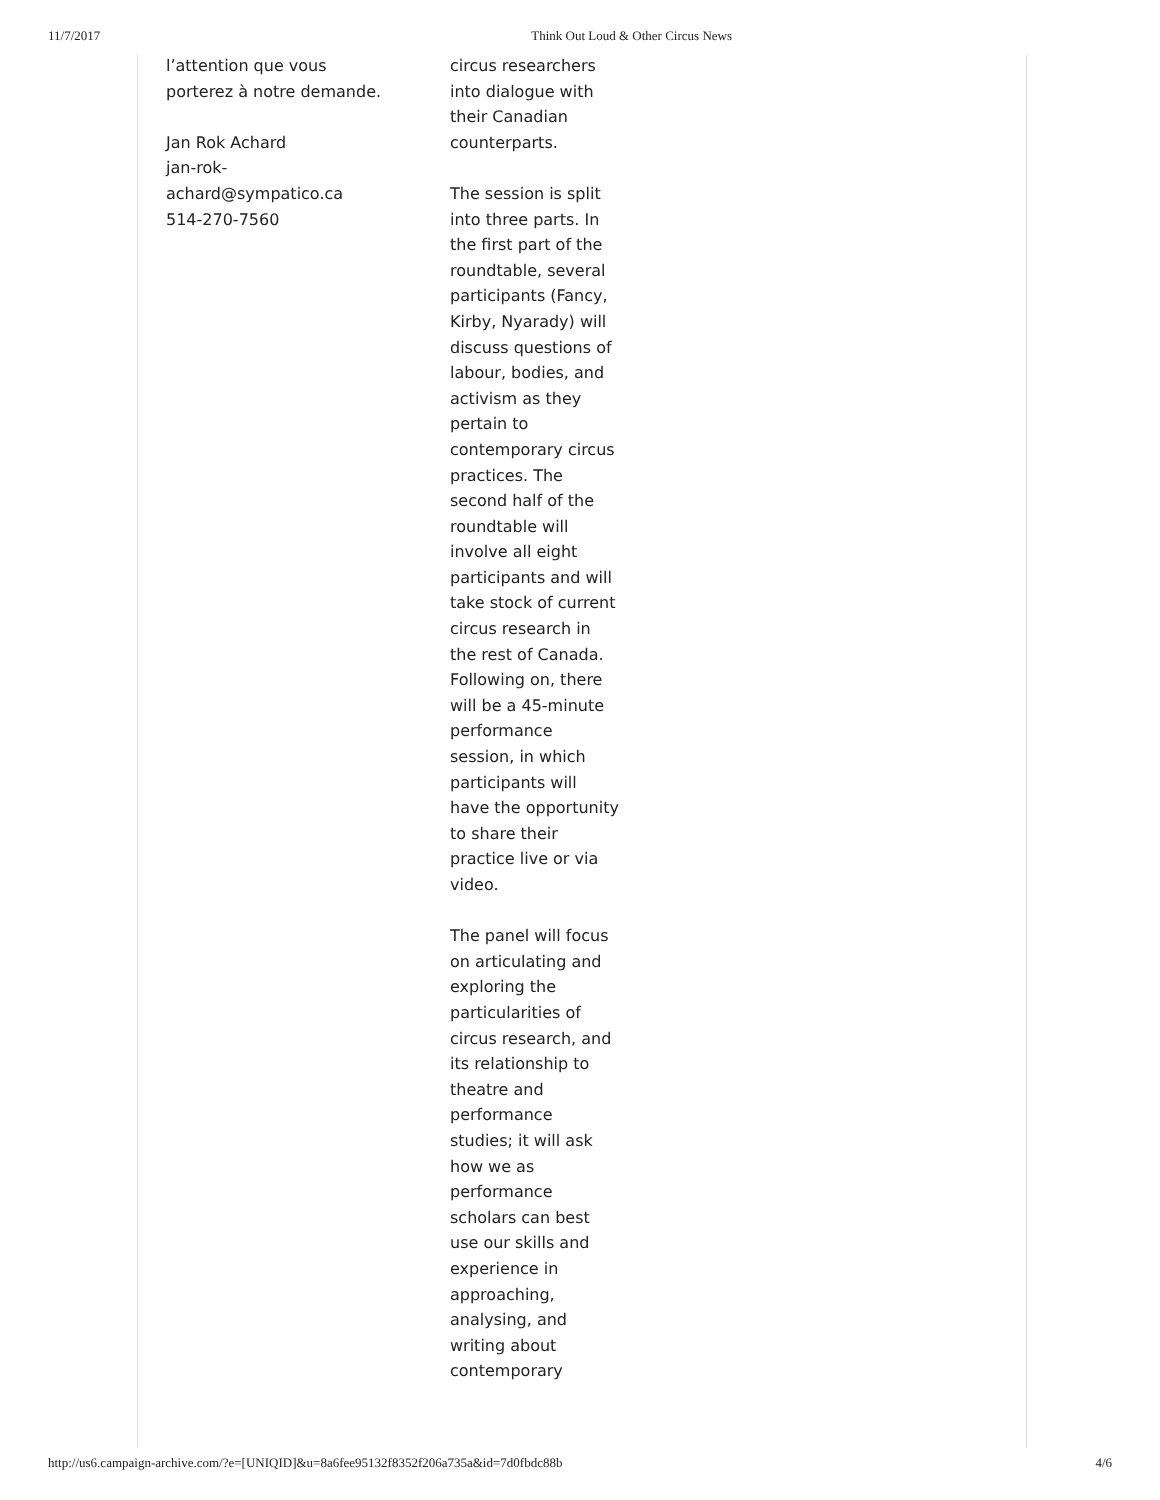11/7/2017 Think Out Loud & Other Circus News
l’attention que vous
porterez à notre demande.
Jan Rok Achard
jan-rok-
achard@sympatico.ca
514-270-7560
circus researchers into dialogue with their Canadian counterparts.
The session is split into three parts. In the first part of the roundtable, several participants (Fancy, Kirby, Nyarady) will discuss questions of labour, bodies, and activism as they pertain to contemporary circus practices. The second half of the roundtable will involve all eight participants and will take stock of current circus research in the rest of Canada. Following on, there will be a 45-minute performance session, in which participants will have the opportunity to share their practice live or via video.
The panel will focus on articulating and exploring the particularities of circus research, and its relationship to theatre and performance studies; it will ask how we as performance scholars can best use our skills and experience in approaching, analysing, and writing about contemporary
http://us6.campaign-archive.com/?e=[UNIQID]&u=8a6fee95132f8352f206a735a&id=7d0fbdc88b 4/6